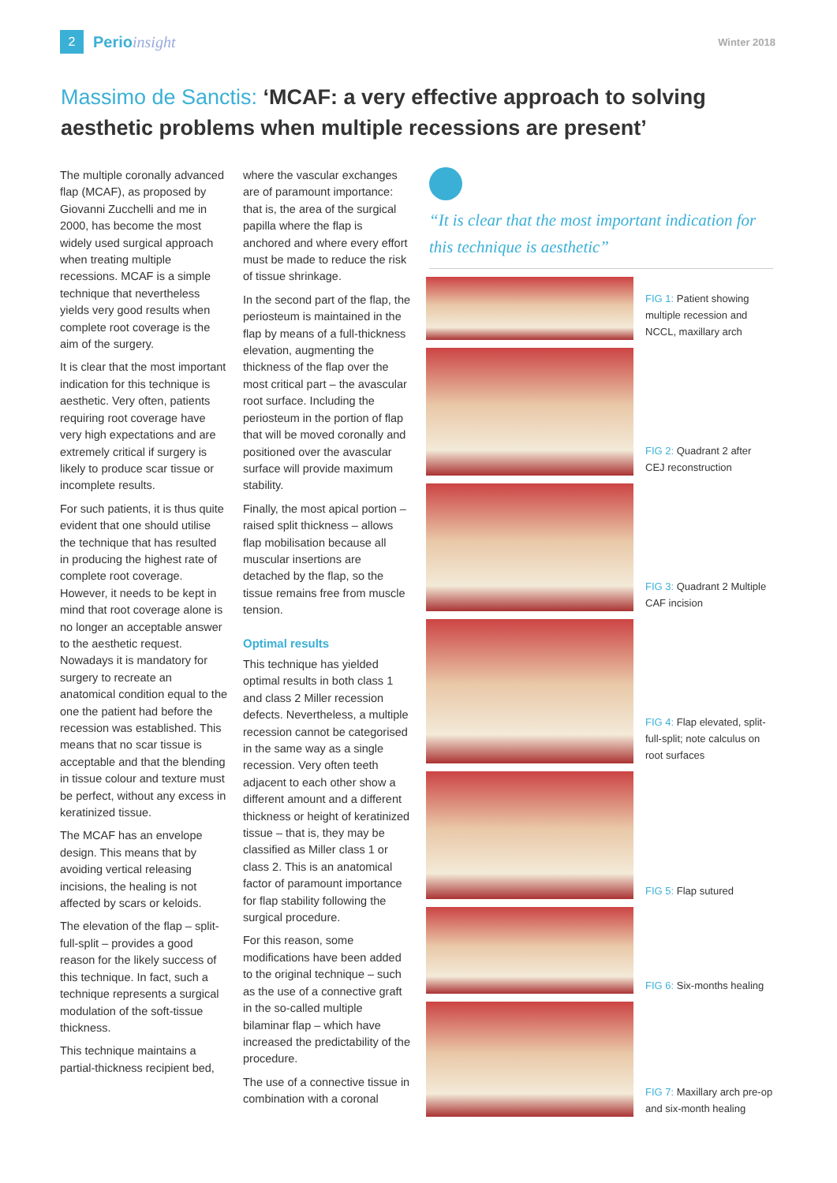2
Perioinsight
Winter 2018
Massimo de Sanctis: ‘MCAF: a very effective approach to solving aesthetic problems when multiple recessions are present’
The multiple coronally advanced flap (MCAF), as proposed by Giovanni Zucchelli and me in 2000, has become the most widely used surgical approach when treating multiple recessions. MCAF is a simple technique that nevertheless yields very good results when complete root coverage is the aim of the surgery.
It is clear that the most important indication for this technique is aesthetic. Very often, patients requiring root coverage have very high expectations and are extremely critical if surgery is likely to produce scar tissue or incomplete results.
For such patients, it is thus quite evident that one should utilise the technique that has resulted in producing the highest rate of complete root coverage. However, it needs to be kept in mind that root coverage alone is no longer an acceptable answer to the aesthetic request. Nowadays it is mandatory for surgery to recreate an anatomical condition equal to the one the patient had before the recession was established. This means that no scar tissue is acceptable and that the blending in tissue colour and texture must be perfect, without any excess in keratinized tissue.
The MCAF has an envelope design. This means that by avoiding vertical releasing incisions, the healing is not affected by scars or keloids.
The elevation of the flap – split-full-split – provides a good reason for the likely success of this technique. In fact, such a technique represents a surgical modulation of the soft-tissue thickness.
This technique maintains a partial-thickness recipient bed,
where the vascular exchanges are of paramount importance: that is, the area of the surgical papilla where the flap is anchored and where every effort must be made to reduce the risk of tissue shrinkage.
In the second part of the flap, the periosteum is maintained in the flap by means of a full-thickness elevation, augmenting the thickness of the flap over the most critical part – the avascular root surface. Including the periosteum in the portion of flap that will be moved coronally and positioned over the avascular surface will provide maximum stability.
Finally, the most apical portion – raised split thickness – allows flap mobilisation because all muscular insertions are detached by the flap, so the tissue remains free from muscle tension.
Optimal results
This technique has yielded optimal results in both class 1 and class 2 Miller recession defects. Nevertheless, a multiple recession cannot be categorised in the same way as a single recession. Very often teeth adjacent to each other show a different amount and a different thickness or height of keratinized tissue – that is, they may be classified as Miller class 1 or class 2. This is an anatomical factor of paramount importance for flap stability following the surgical procedure.
For this reason, some modifications have been added to the original technique – such as the use of a connective graft in the so-called multiple bilaminar flap – which have increased the predictability of the procedure.
The use of a connective tissue in combination with a coronal
“It is clear that the most important indication for this technique is aesthetic”
FIG 1: Patient showing multiple recession and NCCL, maxillary arch
FIG 2: Quadrant 2 after CEJ reconstruction
FIG 3: Quadrant 2 Multiple CAF incision
FIG 4: Flap elevated, split-full-split; note calculus on root surfaces
FIG 5: Flap sutured
FIG 6: Six-months healing
FIG 7: Maxillary arch pre-op and six-month healing